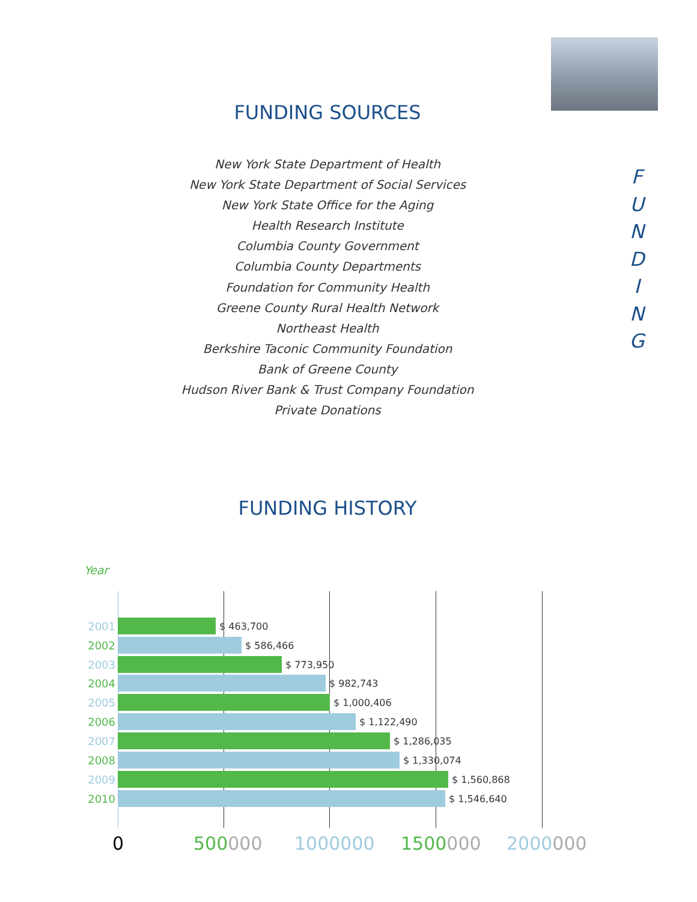FUNDING SOURCES
F
U
N
D
I
N
G
New York State Department of Health
New York State Department of Social Services
New York State Office for the Aging
Health Research Institute
Columbia County Government
Columbia County Departments
Foundation for Community Health
Greene County Rural Health Network
Northeast Health
Berkshire Taconic Community Foundation
Bank of Greene County
Hudson River Bank & Trust Company Foundation
Private Donations
FUNDING HISTORY
Year
2001 $ 463,700
2002 $ 586,466
2003 $ 773,950
2004 $ 982,743
2005 $ 1,000,406
2006 $ 1,122,490
2007 $ 1,286,035
2008 $ 1,330,074
2009 $ 1,560,868
2010 $ 1,546,640
0 500000 1000000 1500000 2000000